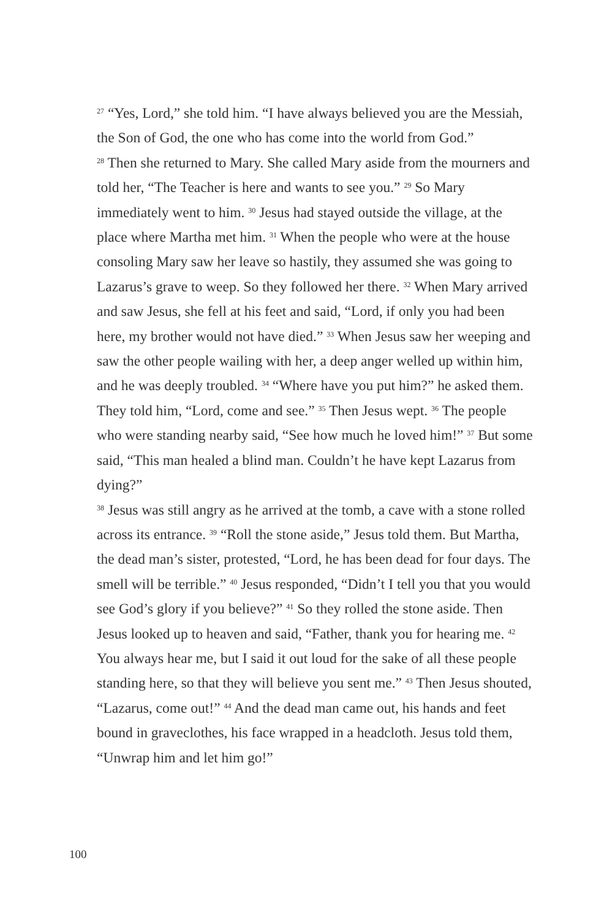<sup>27</sup> “Yes, Lord,” she told him. “I have always believed you are the Messiah, the Son of God, the one who has come into the world from God.”
<sup>28</sup> Then she returned to Mary. She called Mary aside from the mourners and told her, “The Teacher is here and wants to see you.” <sup>29</sup> So Mary immediately went to him. <sup>30</sup> Jesus had stayed outside the village, at the place where Martha met him. <sup>31</sup> When the people who were at the house consoling Mary saw her leave so hastily, they assumed she was going to Lazarus’s grave to weep. So they followed her there. <sup>32</sup> When Mary arrived and saw Jesus, she fell at his feet and said, “Lord, if only you had been here, my brother would not have died.” <sup>33</sup> When Jesus saw her weeping and saw the other people wailing with her, a deep anger welled up within him, and he was deeply troubled. <sup>34</sup> “Where have you put him?” he asked them. They told him, “Lord, come and see.” <sup>35</sup> Then Jesus wept. <sup>36</sup> The people who were standing nearby said, “See how much he loved him!” <sup>37</sup> But some said, “This man healed a blind man. Couldn’t he have kept Lazarus from dying?”
<sup>38</sup> Jesus was still angry as he arrived at the tomb, a cave with a stone rolled across its entrance. <sup>39</sup> “Roll the stone aside,” Jesus told them. But Martha, the dead man’s sister, protested, “Lord, he has been dead for four days. The smell will be terrible.” <sup>40</sup> Jesus responded, “Didn’t I tell you that you would see God’s glory if you believe?” <sup>41</sup> So they rolled the stone aside. Then Jesus looked up to heaven and said, “Father, thank you for hearing me. <sup>42</sup> You always hear me, but I said it out loud for the sake of all these people standing here, so that they will believe you sent me.” <sup>43</sup> Then Jesus shouted, “Lazarus, come out!” <sup>44</sup> And the dead man came out, his hands and feet bound in graveclothes, his face wrapped in a headcloth. Jesus told them, “Unwrap him and let him go!”
100